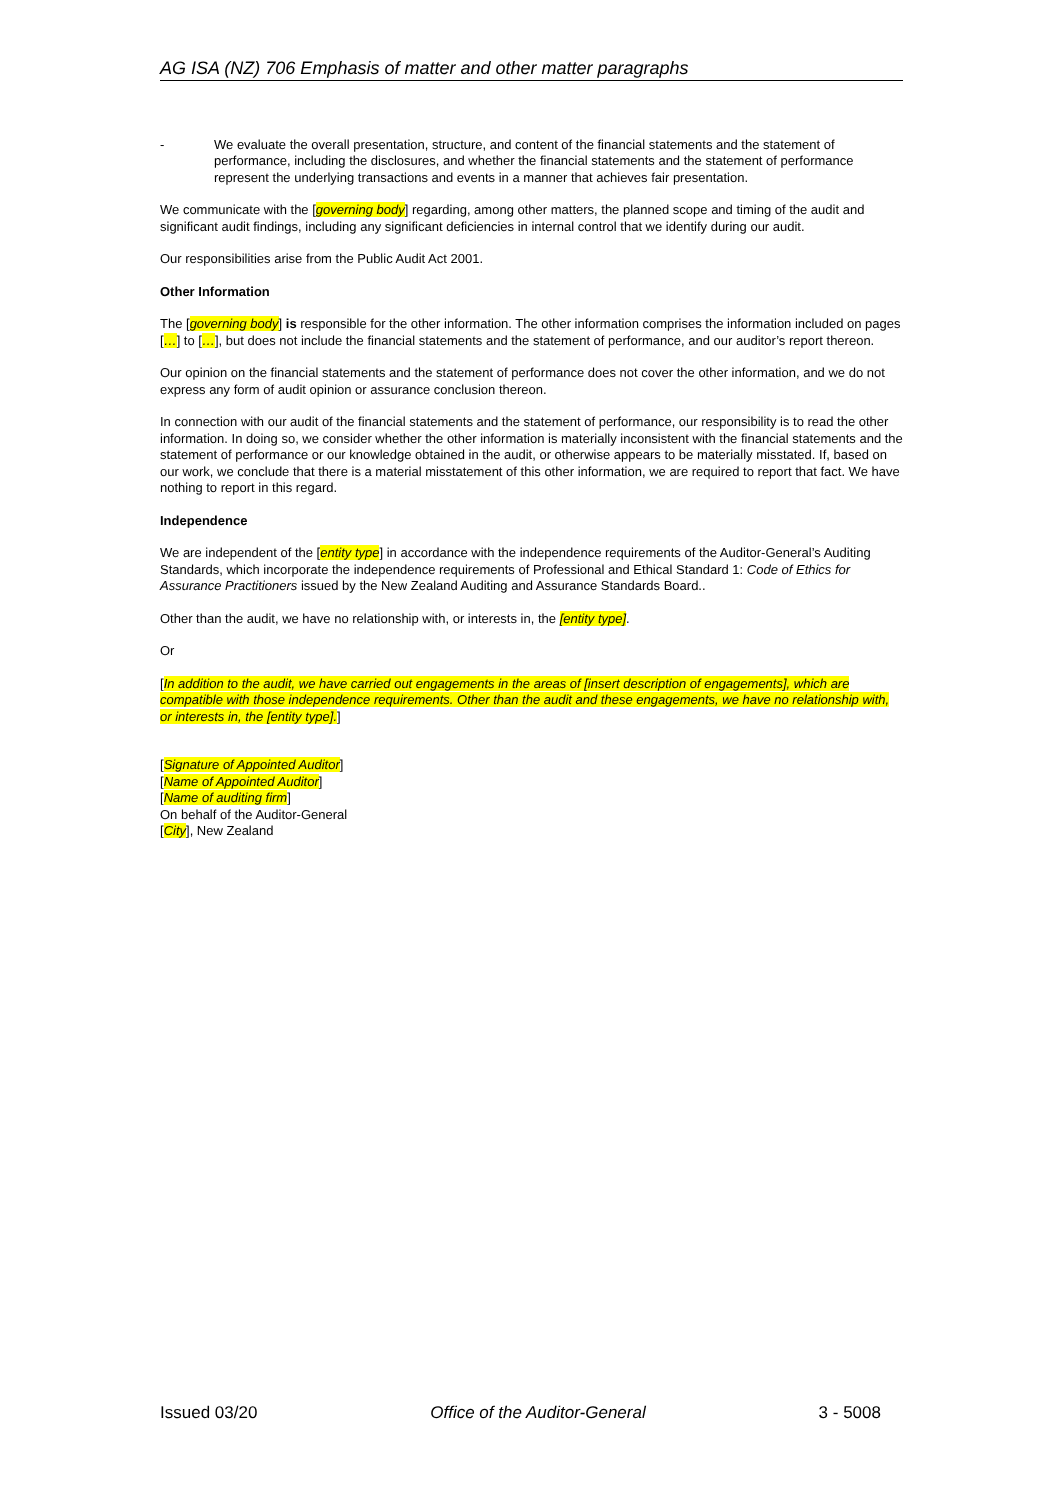AG ISA (NZ) 706 Emphasis of matter and other matter paragraphs
- We evaluate the overall presentation, structure, and content of the financial statements and the statement of performance, including the disclosures, and whether the financial statements and the statement of performance represent the underlying transactions and events in a manner that achieves fair presentation.
We communicate with the [governing body] regarding, among other matters, the planned scope and timing of the audit and significant audit findings, including any significant deficiencies in internal control that we identify during our audit.
Our responsibilities arise from the Public Audit Act 2001.
Other Information
The [governing body] is responsible for the other information. The other information comprises the information included on pages […] to […], but does not include the financial statements and the statement of performance, and our auditor’s report thereon.
Our opinion on the financial statements and the statement of performance does not cover the other information, and we do not express any form of audit opinion or assurance conclusion thereon.
In connection with our audit of the financial statements and the statement of performance, our responsibility is to read the other information. In doing so, we consider whether the other information is materially inconsistent with the financial statements and the statement of performance or our knowledge obtained in the audit, or otherwise appears to be materially misstated. If, based on our work, we conclude that there is a material misstatement of this other information, we are required to report that fact. We have nothing to report in this regard.
Independence
We are independent of the [entity type] in accordance with the independence requirements of the Auditor-General’s Auditing Standards, which incorporate the independence requirements of Professional and Ethical Standard 1: Code of Ethics for Assurance Practitioners issued by the New Zealand Auditing and Assurance Standards Board..
Other than the audit, we have no relationship with, or interests in, the [entity type].
Or
[In addition to the audit, we have carried out engagements in the areas of [insert description of engagements], which are compatible with those independence requirements. Other than the audit and these engagements, we have no relationship with, or interests in, the [entity type].]
[Signature of Appointed Auditor]
[Name of Appointed Auditor]
[Name of auditing firm]
On behalf of the Auditor-General
[City], New Zealand
Issued 03/20 Office of the Auditor-General 3 - 5008